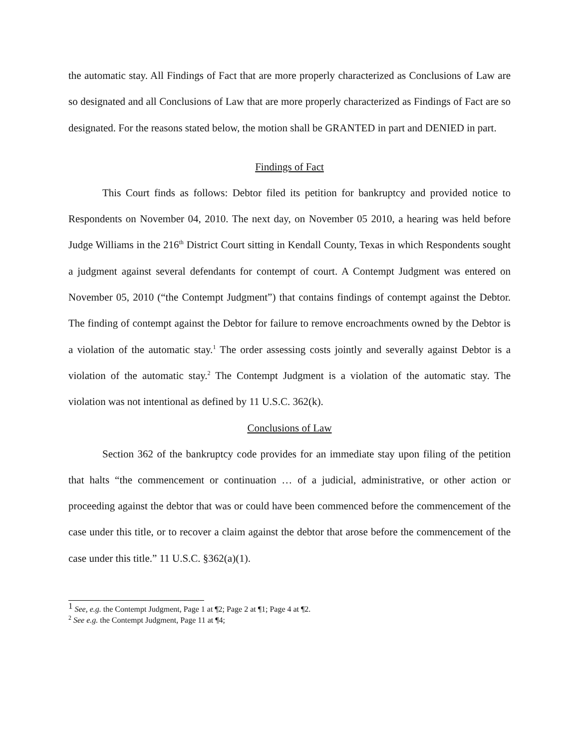the automatic stay. All Findings of Fact that are more properly characterized as Conclusions of Law are so designated and all Conclusions of Law that are more properly characterized as Findings of Fact are so designated. For the reasons stated below, the motion shall be GRANTED in part and DENIED in part.
Findings of Fact
This Court finds as follows: Debtor filed its petition for bankruptcy and provided notice to Respondents on November 04, 2010. The next day, on November 05 2010, a hearing was held before Judge Williams in the 216<sup>th</sup> District Court sitting in Kendall County, Texas in which Respondents sought a judgment against several defendants for contempt of court. A Contempt Judgment was entered on November 05, 2010 (“the Contempt Judgment”) that contains findings of contempt against the Debtor. The finding of contempt against the Debtor for failure to remove encroachments owned by the Debtor is a violation of the automatic stay.<sup>1</sup> The order assessing costs jointly and severally against Debtor is a violation of the automatic stay.<sup>2</sup> The Contempt Judgment is a violation of the automatic stay. The violation was not intentional as defined by 11 U.S.C. 362(k).
Conclusions of Law
Section 362 of the bankruptcy code provides for an immediate stay upon filing of the petition that halts “the commencement or continuation … of a judicial, administrative, or other action or proceeding against the debtor that was or could have been commenced before the commencement of the case under this title, or to recover a claim against the debtor that arose before the commencement of the case under this title.” 11 U.S.C. §362(a)(1).
<sup>1</sup> See, e.g. the Contempt Judgment, Page 1 at ¶2; Page 2 at ¶1; Page 4 at ¶2.
<sup>2</sup> See e.g. the Contempt Judgment, Page 11 at ¶4;